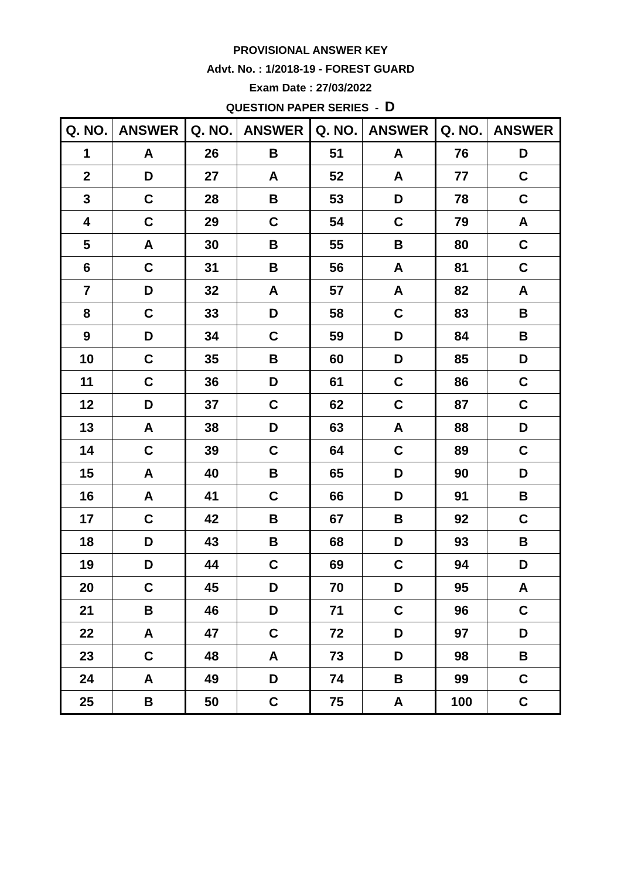PROVISIONAL ANSWER KEY
Advt. No. : 1/2018-19 - FOREST GUARD
Exam Date : 27/03/2022
QUESTION PAPER SERIES - D
| Q. NO. | ANSWER | Q. NO. | ANSWER | Q. NO. | ANSWER | Q. NO. | ANSWER |
| --- | --- | --- | --- | --- | --- | --- | --- |
| 1 | A | 26 | B | 51 | A | 76 | D |
| 2 | D | 27 | A | 52 | A | 77 | C |
| 3 | C | 28 | B | 53 | D | 78 | C |
| 4 | C | 29 | C | 54 | C | 79 | A |
| 5 | A | 30 | B | 55 | B | 80 | C |
| 6 | C | 31 | B | 56 | A | 81 | C |
| 7 | D | 32 | A | 57 | A | 82 | A |
| 8 | C | 33 | D | 58 | C | 83 | B |
| 9 | D | 34 | C | 59 | D | 84 | B |
| 10 | C | 35 | B | 60 | D | 85 | D |
| 11 | C | 36 | D | 61 | C | 86 | C |
| 12 | D | 37 | C | 62 | C | 87 | C |
| 13 | A | 38 | D | 63 | A | 88 | D |
| 14 | C | 39 | C | 64 | C | 89 | C |
| 15 | A | 40 | B | 65 | D | 90 | D |
| 16 | A | 41 | C | 66 | D | 91 | B |
| 17 | C | 42 | B | 67 | B | 92 | C |
| 18 | D | 43 | B | 68 | D | 93 | B |
| 19 | D | 44 | C | 69 | C | 94 | D |
| 20 | C | 45 | D | 70 | D | 95 | A |
| 21 | B | 46 | D | 71 | C | 96 | C |
| 22 | A | 47 | C | 72 | D | 97 | D |
| 23 | C | 48 | A | 73 | D | 98 | B |
| 24 | A | 49 | D | 74 | B | 99 | C |
| 25 | B | 50 | C | 75 | A | 100 | C |